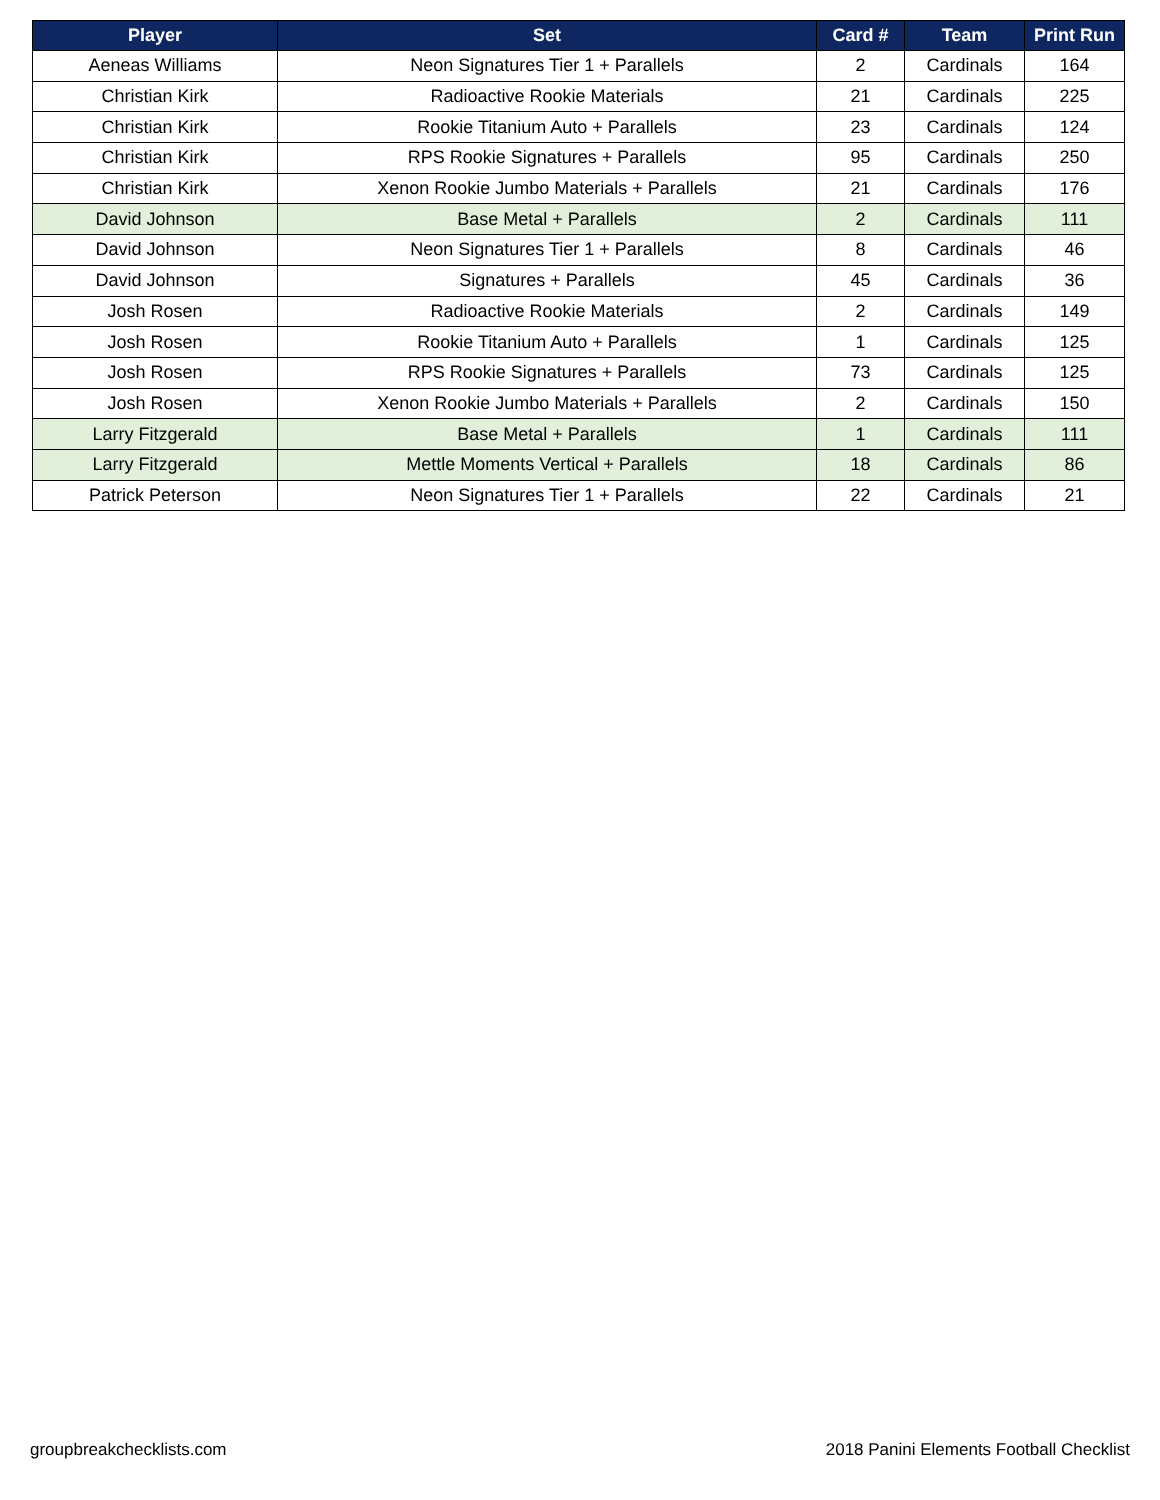| Player | Set | Card # | Team | Print Run |
| --- | --- | --- | --- | --- |
| Aeneas Williams | Neon Signatures Tier 1 + Parallels | 2 | Cardinals | 164 |
| Christian Kirk | Radioactive Rookie Materials | 21 | Cardinals | 225 |
| Christian Kirk | Rookie Titanium Auto + Parallels | 23 | Cardinals | 124 |
| Christian Kirk | RPS Rookie Signatures + Parallels | 95 | Cardinals | 250 |
| Christian Kirk | Xenon Rookie Jumbo Materials + Parallels | 21 | Cardinals | 176 |
| David Johnson | Base Metal + Parallels | 2 | Cardinals | 111 |
| David Johnson | Neon Signatures Tier 1 + Parallels | 8 | Cardinals | 46 |
| David Johnson | Signatures + Parallels | 45 | Cardinals | 36 |
| Josh Rosen | Radioactive Rookie Materials | 2 | Cardinals | 149 |
| Josh Rosen | Rookie Titanium Auto + Parallels | 1 | Cardinals | 125 |
| Josh Rosen | RPS Rookie Signatures + Parallels | 73 | Cardinals | 125 |
| Josh Rosen | Xenon Rookie Jumbo Materials + Parallels | 2 | Cardinals | 150 |
| Larry Fitzgerald | Base Metal + Parallels | 1 | Cardinals | 111 |
| Larry Fitzgerald | Mettle Moments Vertical + Parallels | 18 | Cardinals | 86 |
| Patrick Peterson | Neon Signatures Tier 1 + Parallels | 22 | Cardinals | 21 |
groupbreakchecklists.com
2018 Panini Elements Football Checklist